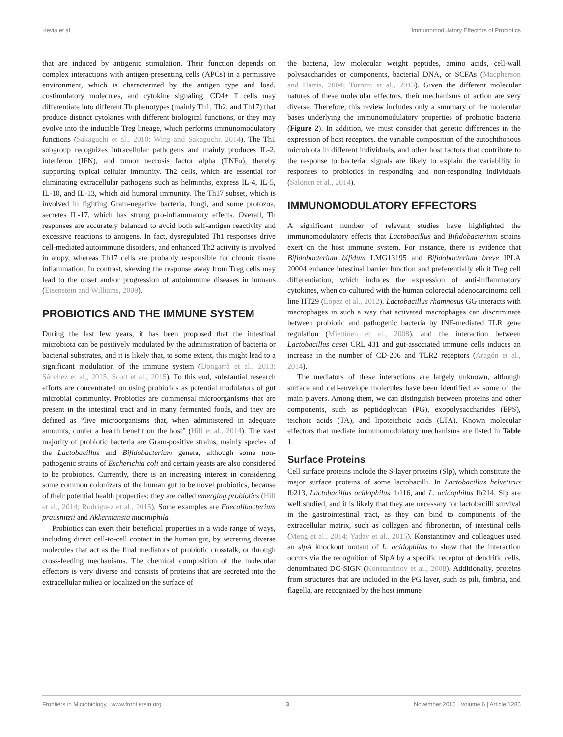Hevia et al. Immunomodulatory Effectors of Probiotics
that are induced by antigenic stimulation. Their function depends on complex interactions with antigen-presenting cells (APCs) in a permissive environment, which is characterized by the antigen type and load, costimulatory molecules, and cytokine signaling. CD4+ T cells may differentiate into different Th phenotypes (mainly Th1, Th2, and Th17) that produce distinct cytokines with different biological functions, or they may evolve into the inducible Treg lineage, which performs immunomodulatory functions (Sakaguchi et al., 2010; Wing and Sakaguchi, 2014). The Th1 subgroup recognizes intracellular pathogens and mainly produces IL-2, interferon (IFN), and tumor necrosis factor alpha (TNFα), thereby supporting typical cellular immunity. Th2 cells, which are essential for eliminating extracellular pathogens such as helminths, express IL-4, IL-5, IL-10, and IL-13, which aid humoral immunity. The Th17 subset, which is involved in fighting Gram-negative bacteria, fungi, and some protozoa, secretes IL-17, which has strong pro-inflammatory effects. Overall, Th responses are accurately balanced to avoid both self-antigen reactivity and excessive reactions to antigens. In fact, dysregulated Th1 responses drive cell-mediated autoimmune disorders, and enhanced Th2 activity is involved in atopy, whereas Th17 cells are probably responsible for chronic tissue inflammation. In contrast, skewing the response away from Treg cells may lead to the onset and/or progression of autoimmune diseases in humans (Eisenstein and Williams, 2009).
PROBIOTICS AND THE IMMUNE SYSTEM
During the last few years, it has been proposed that the intestinal microbiota can be positively modulated by the administration of bacteria or bacterial substrates, and it is likely that, to some extent, this might lead to a significant modulation of the immune system (Dongarrà et al., 2013; Sánchez et al., 2015; Scott et al., 2015). To this end, substantial research efforts are concentrated on using probiotics as potential modulators of gut microbial community. Probiotics are commensal microorganisms that are present in the intestinal tract and in many fermented foods, and they are defined as “live microorganisms that, when administered in adequate amounts, confer a health benefit on the host” (Hill et al., 2014). The vast majority of probiotic bacteria are Gram-positive strains, mainly species of the Lactobacillus and Bifidobacterium genera, although some non-pathogenic strains of Escherichia coli and certain yeasts are also considered to be probiotics. Currently, there is an increasing interest in considering some common colonizers of the human gut to be novel probiotics, because of their potential health properties; they are called emerging probiotics (Hill et al., 2014; Rodríguez et al., 2015). Some examples are Faecalibacterium prausnitzii and Akkermansia muciniphila.
Probiotics can exert their beneficial properties in a wide range of ways, including direct cell-to-cell contact in the human gut, by secreting diverse molecules that act as the final mediators of probiotic crosstalk, or through cross-feeding mechanisms. The chemical composition of the molecular effectors is very diverse and consists of proteins that are secreted into the extracellular milieu or localized on the surface of
the bacteria, low molecular weight peptides, amino acids, cell-wall polysaccharides or components, bacterial DNA, or SCFAs (Macpherson and Harris, 2004; Turroni et al., 2013). Given the different molecular natures of these molecular effectors, their mechanisms of action are very diverse. Therefore, this review includes only a summary of the molecular bases underlying the immunomodulatory properties of probiotic bacteria (Figure 2). In addition, we must consider that genetic differences in the expression of host receptors, the variable composition of the autochthonous microbiota in different individuals, and other host factors that contribute to the response to bacterial signals are likely to explain the variability in responses to probiotics in responding and non-responding individuals (Salonen et al., 2014).
IMMUNOMODULATORY EFFECTORS
A significant number of relevant studies have highlighted the immunomodulatory effects that Lactobacillus and Bifidobacterium strains exert on the host immune system. For instance, there is evidence that Bifidobacterium bifidum LMG13195 and Bifidobacterium breve IPLA 20004 enhance intestinal barrier function and preferentially elicit Treg cell differentiation, which induces the expression of anti-inflammatory cytokines, when co-cultured with the human colorectal adenocarcinoma cell line HT29 (López et al., 2012). Lactobacillus rhamnosus GG interacts with macrophages in such a way that activated macrophages can discriminate between probiotic and pathogenic bacteria by INF-mediated TLR gene regulation (Miettinen et al., 2008), and the interaction between Lactobacillus casei CRL 431 and gut-associated immune cells induces an increase in the number of CD-206 and TLR2 receptors (Aragón et al., 2014).
The mediators of these interactions are largely unknown, although surface and cell-envelope molecules have been identified as some of the main players. Among them, we can distinguish between proteins and other components, such as peptidoglycan (PG), exopolysaccharides (EPS), teichoic acids (TA), and lipoteichoic acids (LTA). Known molecular effectors that mediate immunomodulatory mechanisms are listed in Table 1.
Surface Proteins
Cell surface proteins include the S-layer proteins (Slp), which constitute the major surface proteins of some lactobacilli. In Lactobacillus helveticus fb213, Lactobacillus acidophilus fb116, and L. acidophilus fb214, Slp are well studied, and it is likely that they are necessary for lactobacilli survival in the gastrointestinal tract, as they can bind to components of the extracellular matrix, such as collagen and fibronectin, of intestinal cells (Meng et al., 2014; Yadav et al., 2015). Konstantinov and colleagues used an slpA knockout mutant of L. acidophilus to show that the interaction occurs via the recognition of SlpA by a specific receptor of dendritic cells, denominated DC-SIGN (Konstantinov et al., 2008). Additionally, proteins from structures that are included in the PG layer, such as pili, fimbria, and flagella, are recognized by the host immune
Frontiers in Microbiology | www.frontiersin.org 3 November 2015 | Volume 6 | Article 1285